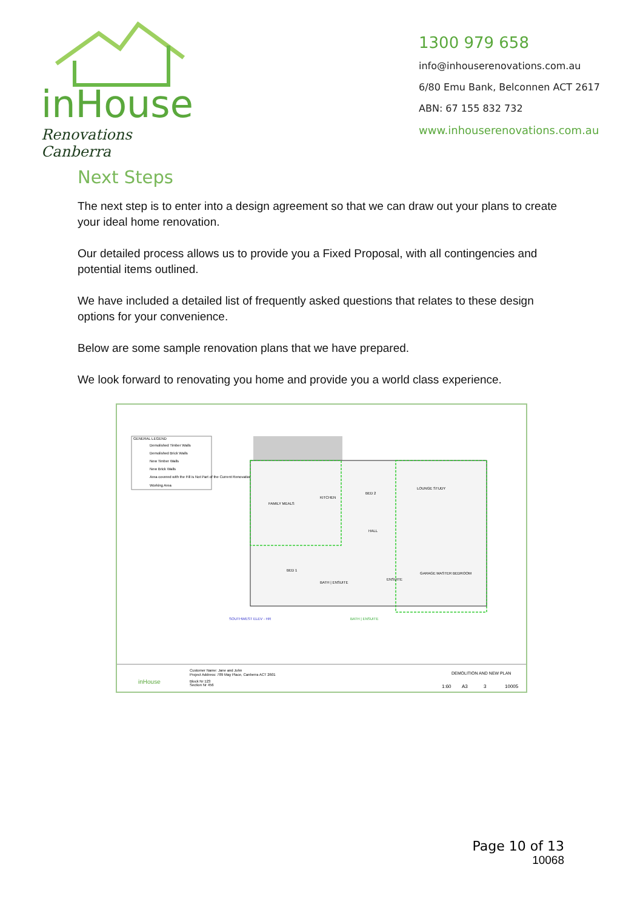inHouse
Renovations Canberra
1300 979 658
info@inhouserenovations.com.au
6/80 Emu Bank, Belconnen ACT 2617
ABN: 67 155 832 732
www.inhouserenovations.com.au
Next Steps
The next step is to enter into a design agreement so that we can draw out your plans to create your ideal home renovation.
Our detailed process allows us to provide you a Fixed Proposal, with all contingencies and potential items outlined.
We have included a detailed list of frequently asked questions that relates to these design options for your convenience.
Below are some sample renovation plans that we have prepared.
We look forward to renovating you home and provide you a world class experience.
GENERAL LEGEND
Demolished Timber Walls
Demolished Brick Walls
New Timber Walls
New Brick Walls
Area covered with the Fill is Not Part of the Current Renovation
Working Area
FAMILY MEALS
KITCHEN
BED 2
LOUNGE STUDY
BED 1
BATH | ENSUITE
GARAGE MASTER BEDROOM
ENSUITE
HALL
SOUTHWEST ELEV - HR
BATH | ENSUITE
inHouse
Customer Name: Jane and John
Project Address: 789 May Place, Canberra ACT 2601
Block Nr 123
Section Nr 456
DEMOLITION AND NEW PLAN
1:60
A3
3
10005
Page 10 of 13
10068